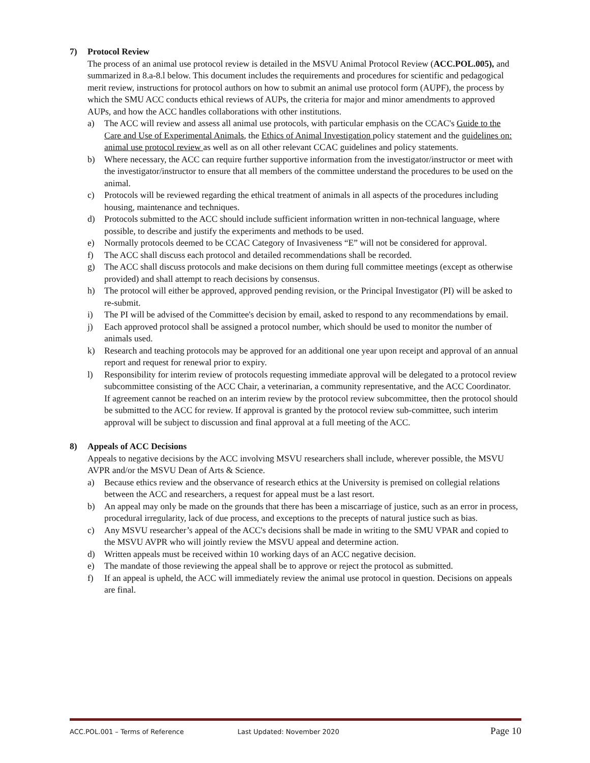7) Protocol Review
The process of an animal use protocol review is detailed in the MSVU Animal Protocol Review (ACC.POL.005), and summarized in 8.a-8.l below. This document includes the requirements and procedures for scientific and pedagogical merit review, instructions for protocol authors on how to submit an animal use protocol form (AUPF), the process by which the SMU ACC conducts ethical reviews of AUPs, the criteria for major and minor amendments to approved AUPs, and how the ACC handles collaborations with other institutions.
a) The ACC will review and assess all animal use protocols, with particular emphasis on the CCAC's Guide to the Care and Use of Experimental Animals, the Ethics of Animal Investigation policy statement and the guidelines on: animal use protocol review as well as on all other relevant CCAC guidelines and policy statements.
b) Where necessary, the ACC can require further supportive information from the investigator/instructor or meet with the investigator/instructor to ensure that all members of the committee understand the procedures to be used on the animal.
c) Protocols will be reviewed regarding the ethical treatment of animals in all aspects of the procedures including housing, maintenance and techniques.
d) Protocols submitted to the ACC should include sufficient information written in non-technical language, where possible, to describe and justify the experiments and methods to be used.
e) Normally protocols deemed to be CCAC Category of Invasiveness “E” will not be considered for approval.
f) The ACC shall discuss each protocol and detailed recommendations shall be recorded.
g) The ACC shall discuss protocols and make decisions on them during full committee meetings (except as otherwise provided) and shall attempt to reach decisions by consensus.
h) The protocol will either be approved, approved pending revision, or the Principal Investigator (PI) will be asked to re-submit.
i) The PI will be advised of the Committee's decision by email, asked to respond to any recommendations by email.
j) Each approved protocol shall be assigned a protocol number, which should be used to monitor the number of animals used.
k) Research and teaching protocols may be approved for an additional one year upon receipt and approval of an annual report and request for renewal prior to expiry.
l) Responsibility for interim review of protocols requesting immediate approval will be delegated to a protocol review subcommittee consisting of the ACC Chair, a veterinarian, a community representative, and the ACC Coordinator. If agreement cannot be reached on an interim review by the protocol review subcommittee, then the protocol should be submitted to the ACC for review. If approval is granted by the protocol review sub-committee, such interim approval will be subject to discussion and final approval at a full meeting of the ACC.
8) Appeals of ACC Decisions
Appeals to negative decisions by the ACC involving MSVU researchers shall include, wherever possible, the MSVU AVPR and/or the MSVU Dean of Arts & Science.
a) Because ethics review and the observance of research ethics at the University is premised on collegial relations between the ACC and researchers, a request for appeal must be a last resort.
b) An appeal may only be made on the grounds that there has been a miscarriage of justice, such as an error in process, procedural irregularity, lack of due process, and exceptions to the precepts of natural justice such as bias.
c) Any MSVU researcher’s appeal of the ACC's decisions shall be made in writing to the SMU VPAR and copied to the MSVU AVPR who will jointly review the MSVU appeal and determine action.
d) Written appeals must be received within 10 working days of an ACC negative decision.
e) The mandate of those reviewing the appeal shall be to approve or reject the protocol as submitted.
f) If an appeal is upheld, the ACC will immediately review the animal use protocol in question. Decisions on appeals are final.
ACC.POL.001 – Terms of Reference Last Updated: November 2020
Page 10